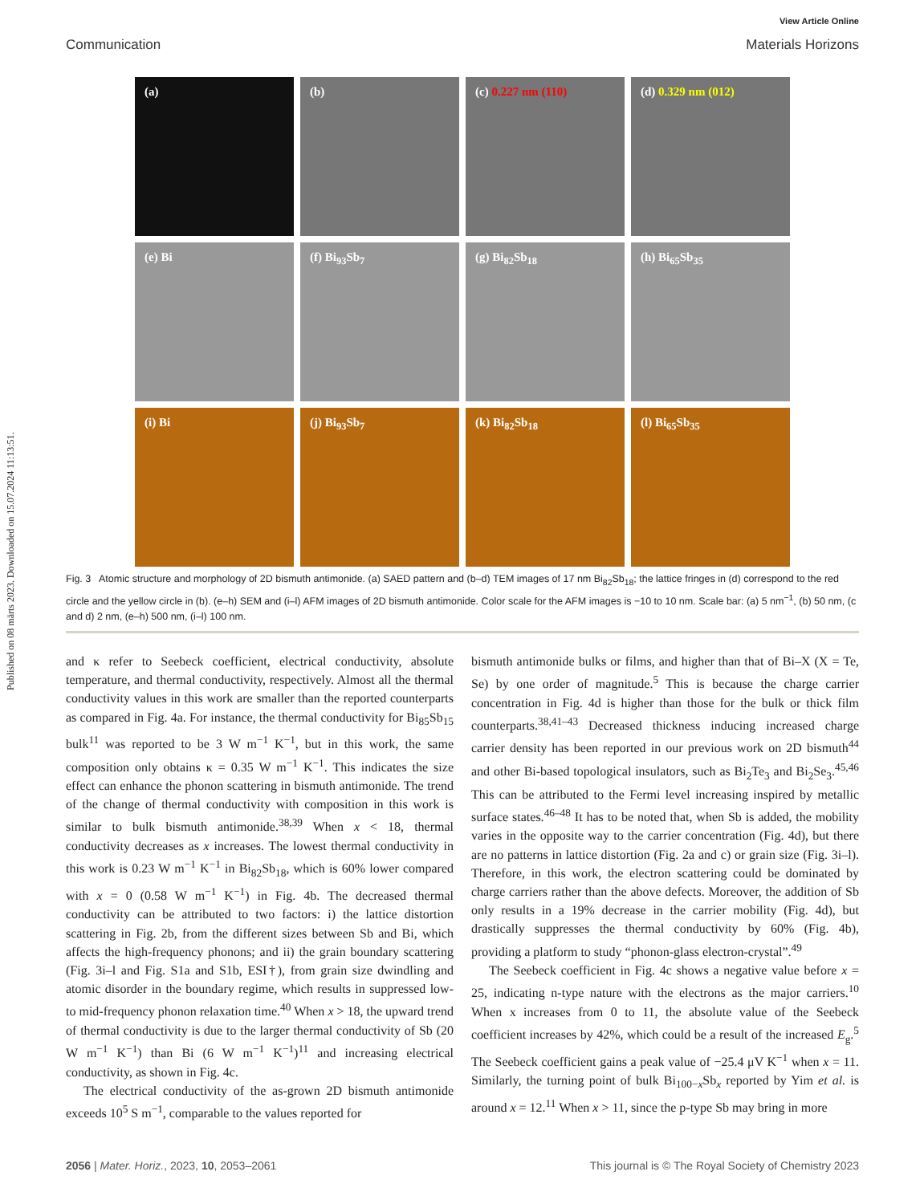Published on 08 märts 2023. Downloaded on 15.07.2024 11:13:51.
View Article Online
Communication Materials Horizons
(a)
(b)
(c) 0.227 nm (110)
(d) 0.329 nm (012)
(e) Bi
(f) Bi<sub>93</sub>Sb<sub>7</sub>
(g) Bi<sub>82</sub>Sb<sub>18</sub>
(h) Bi<sub>65</sub>Sb<sub>35</sub>
(i) Bi
(j) Bi<sub>93</sub>Sb<sub>7</sub>
(k) Bi<sub>82</sub>Sb<sub>18</sub>
(l) Bi<sub>65</sub>Sb<sub>35</sub>
Fig. 3 Atomic structure and morphology of 2D bismuth antimonide. (a) SAED pattern and (b–d) TEM images of 17 nm Bi<sub>82</sub>Sb<sub>18</sub>; the lattice fringes in (d) correspond to the red circle and the yellow circle in (b). (e–h) SEM and (i–l) AFM images of 2D bismuth antimonide. Color scale for the AFM images is −10 to 10 nm. Scale bar: (a) 5 nm<sup>−1</sup>, (b) 50 nm, (c and d) 2 nm, (e–h) 500 nm, (i–l) 100 nm.
and κ refer to Seebeck coefficient, electrical conductivity, absolute temperature, and thermal conductivity, respectively. Almost all the thermal conductivity values in this work are smaller than the reported counterparts as compared in Fig. 4a. For instance, the thermal conductivity for Bi<sub>85</sub>Sb<sub>15</sub> bulk<sup>11</sup> was reported to be 3 W m<sup>−1</sup> K<sup>−1</sup>, but in this work, the same composition only obtains κ = 0.35 W m<sup>−1</sup> K<sup>−1</sup>. This indicates the size effect can enhance the phonon scattering in bismuth antimonide. The trend of the change of thermal conductivity with composition in this work is similar to bulk bismuth antimonide.<sup>38,39</sup> When x < 18, thermal conductivity decreases as x increases. The lowest thermal conductivity in this work is 0.23 W m<sup>−1</sup> K<sup>−1</sup> in Bi<sub>82</sub>Sb<sub>18</sub>, which is 60% lower compared with x = 0 (0.58 W m<sup>−1</sup> K<sup>−1</sup>) in Fig. 4b. The decreased thermal conductivity can be attributed to two factors: i) the lattice distortion scattering in Fig. 2b, from the different sizes between Sb and Bi, which affects the high-frequency phonons; and ii) the grain boundary scattering (Fig. 3i–l and Fig. S1a and S1b, ESI†), from grain size dwindling and atomic disorder in the boundary regime, which results in suppressed low- to mid-frequency phonon relaxation time.<sup>40</sup> When x > 18, the upward trend of thermal conductivity is due to the larger thermal conductivity of Sb (20 W m<sup>−1</sup> K<sup>−1</sup>) than Bi (6 W m<sup>−1</sup> K<sup>−1</sup>)<sup>11</sup> and increasing electrical conductivity, as shown in Fig. 4c.
The electrical conductivity of the as-grown 2D bismuth antimonide exceeds 10<sup>5</sup> S m<sup>−1</sup>, comparable to the values reported for
bismuth antimonide bulks or films, and higher than that of Bi–X (X = Te, Se) by one order of magnitude.<sup>5</sup> This is because the charge carrier concentration in Fig. 4d is higher than those for the bulk or thick film counterparts.<sup>38,41–43</sup> Decreased thickness inducing increased charge carrier density has been reported in our previous work on 2D bismuth<sup>44</sup> and other Bi-based topological insulators, such as Bi<sub>2</sub>Te<sub>3</sub> and Bi<sub>2</sub>Se<sub>3</sub>.<sup>45,46</sup> This can be attributed to the Fermi level increasing inspired by metallic surface states.<sup>46–48</sup> It has to be noted that, when Sb is added, the mobility varies in the opposite way to the carrier concentration (Fig. 4d), but there are no patterns in lattice distortion (Fig. 2a and c) or grain size (Fig. 3i–l). Therefore, in this work, the electron scattering could be dominated by charge carriers rather than the above defects. Moreover, the addition of Sb only results in a 19% decrease in the carrier mobility (Fig. 4d), but drastically suppresses the thermal conductivity by 60% (Fig. 4b), providing a platform to study “phonon-glass electron-crystal”.<sup>49</sup>
The Seebeck coefficient in Fig. 4c shows a negative value before x = 25, indicating n-type nature with the electrons as the major carriers.<sup>10</sup> When x increases from 0 to 11, the absolute value of the Seebeck coefficient increases by 42%, which could be a result of the increased E<sub>g</sub>.<sup>5</sup> The Seebeck coefficient gains a peak value of −25.4 μV K<sup>−1</sup> when x = 11. Similarly, the turning point of bulk Bi<sub>100−x</sub>Sb<sub>x</sub> reported by Yim et al. is around x = 12.<sup>11</sup> When x > 11, since the p-type Sb may bring in more
2056 | Mater. Horiz., 2023, 10, 2053–2061 This journal is © The Royal Society of Chemistry 2023